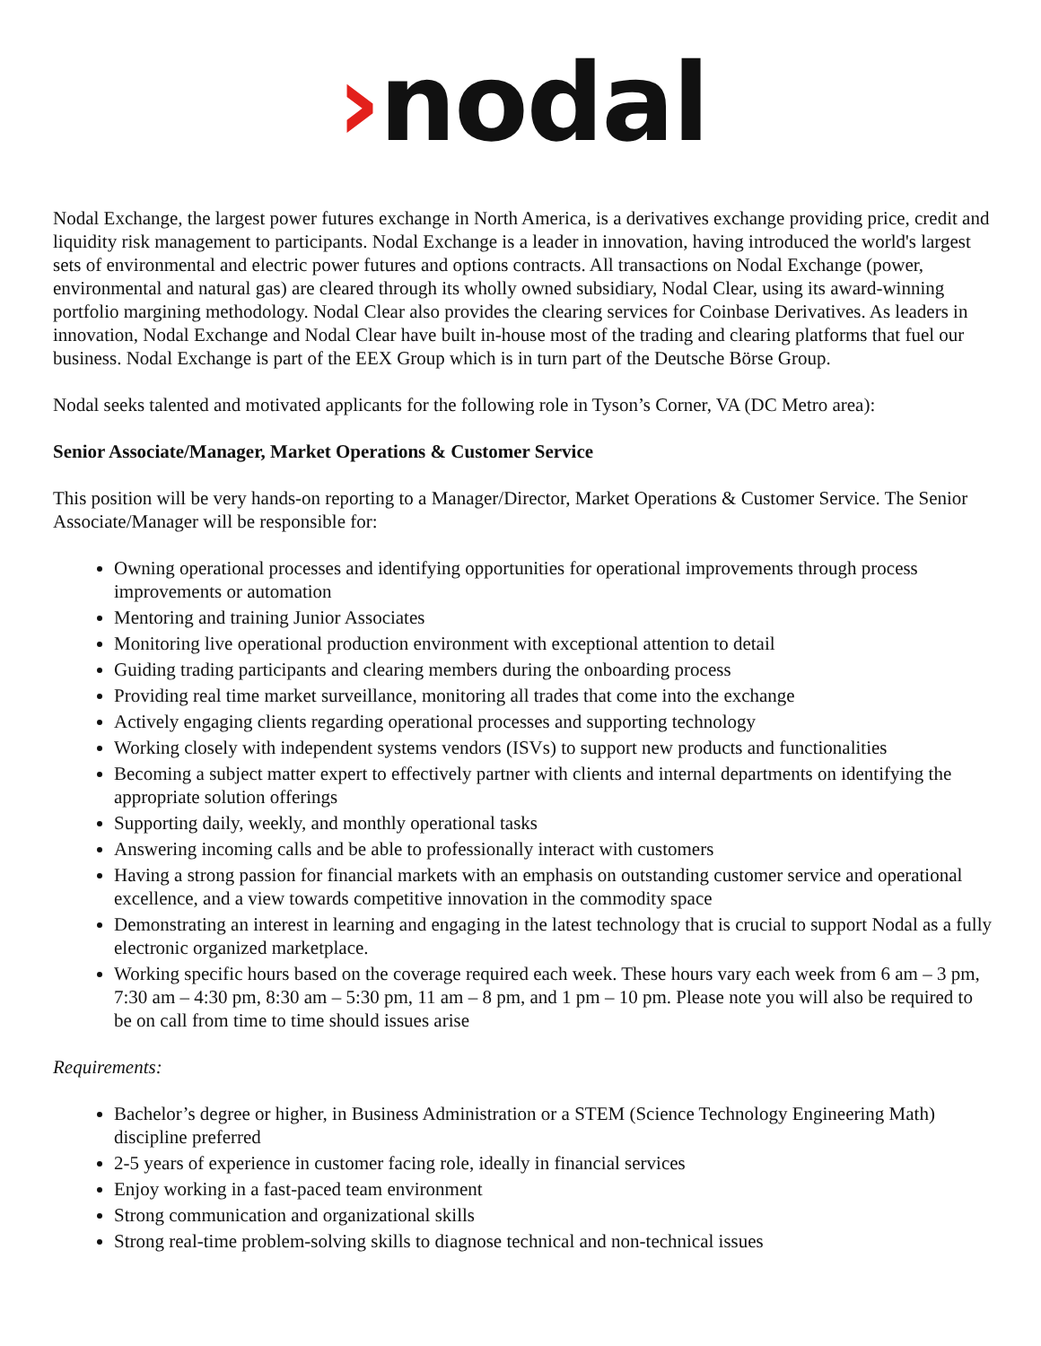›nodal
Nodal Exchange, the largest power futures exchange in North America, is a derivatives exchange providing price, credit and liquidity risk management to participants. Nodal Exchange is a leader in innovation, having introduced the world's largest sets of environmental and electric power futures and options contracts. All transactions on Nodal Exchange (power, environmental and natural gas) are cleared through its wholly owned subsidiary, Nodal Clear, using its award-winning portfolio margining methodology. Nodal Clear also provides the clearing services for Coinbase Derivatives. As leaders in innovation, Nodal Exchange and Nodal Clear have built in-house most of the trading and clearing platforms that fuel our business. Nodal Exchange is part of the EEX Group which is in turn part of the Deutsche Börse Group.
Nodal seeks talented and motivated applicants for the following role in Tyson’s Corner, VA (DC Metro area):
Senior Associate/Manager, Market Operations & Customer Service
This position will be very hands-on reporting to a Manager/Director, Market Operations & Customer Service. The Senior Associate/Manager will be responsible for:
Owning operational processes and identifying opportunities for operational improvements through process improvements or automation
Mentoring and training Junior Associates
Monitoring live operational production environment with exceptional attention to detail
Guiding trading participants and clearing members during the onboarding process
Providing real time market surveillance, monitoring all trades that come into the exchange
Actively engaging clients regarding operational processes and supporting technology
Working closely with independent systems vendors (ISVs) to support new products and functionalities
Becoming a subject matter expert to effectively partner with clients and internal departments on identifying the appropriate solution offerings
Supporting daily, weekly, and monthly operational tasks
Answering incoming calls and be able to professionally interact with customers
Having a strong passion for financial markets with an emphasis on outstanding customer service and operational excellence, and a view towards competitive innovation in the commodity space
Demonstrating an interest in learning and engaging in the latest technology that is crucial to support Nodal as a fully electronic organized marketplace.
Working specific hours based on the coverage required each week. These hours vary each week from 6 am – 3 pm, 7:30 am – 4:30 pm, 8:30 am – 5:30 pm, 11 am – 8 pm, and 1 pm – 10 pm. Please note you will also be required to be on call from time to time should issues arise
Requirements:
Bachelor’s degree or higher, in Business Administration or a STEM (Science Technology Engineering Math) discipline preferred
2-5 years of experience in customer facing role, ideally in financial services
Enjoy working in a fast-paced team environment
Strong communication and organizational skills
Strong real-time problem-solving skills to diagnose technical and non-technical issues